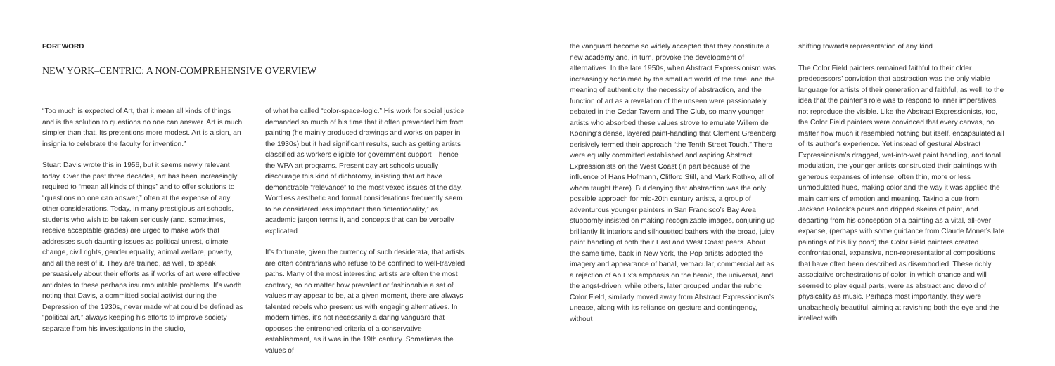FOREWORD
NEW YORK–CENTRIC: A NON-COMPREHENSIVE OVERVIEW
“Too much is expected of Art, that it mean all kinds of things and is the solution to questions no one can answer. Art is much simpler than that. Its pretentions more modest. Art is a sign, an insignia to celebrate the faculty for invention.”
Stuart Davis wrote this in 1956, but it seems newly relevant today. Over the past three decades, art has been increasingly required to “mean all kinds of things” and to offer solutions to “questions no one can answer,” often at the expense of any other considerations. Today, in many prestigious art schools, students who wish to be taken seriously (and, sometimes, receive acceptable grades) are urged to make work that addresses such daunting issues as political unrest, climate change, civil rights, gender equality, animal welfare, poverty, and all the rest of it. They are trained, as well, to speak persuasively about their efforts as if works of art were effective antidotes to these perhaps insurmountable problems. It’s worth noting that Davis, a committed social activist during the Depression of the 1930s, never made what could be defined as “political art,” always keeping his efforts to improve society separate from his investigations in the studio,
of what he called “color-space-logic.” His work for social justice demanded so much of his time that it often prevented him from painting (he mainly produced drawings and works on paper in the 1930s) but it had significant results, such as getting artists classified as workers eligible for government support—hence the WPA art programs. Present day art schools usually discourage this kind of dichotomy, insisting that art have demonstrable “relevance” to the most vexed issues of the day. Wordless aesthetic and formal considerations frequently seem to be considered less important than “intentionality,” as academic jargon terms it, and concepts that can be verbally explicated.
It’s fortunate, given the currency of such desiderata, that artists are often contrarians who refuse to be confined to well-traveled paths. Many of the most interesting artists are often the most contrary, so no matter how prevalent or fashionable a set of values may appear to be, at a given moment, there are always talented rebels who present us with engaging alternatives. In modern times, it’s not necessarily a daring vanguard that opposes the entrenched criteria of a conservative establishment, as it was in the 19th century. Sometimes the values of
the vanguard become so widely accepted that they constitute a new academy and, in turn, provoke the development of alternatives. In the late 1950s, when Abstract Expressionism was increasingly acclaimed by the small art world of the time, and the meaning of authenticity, the necessity of abstraction, and the function of art as a revelation of the unseen were passionately debated in the Cedar Tavern and The Club, so many younger artists who absorbed these values strove to emulate Willem de Kooning’s dense, layered paint-handling that Clement Greenberg derisively termed their approach “the Tenth Street Touch.” There were equally committed established and aspiring Abstract Expressionists on the West Coast (in part because of the influence of Hans Hofmann, Clifford Still, and Mark Rothko, all of whom taught there). But denying that abstraction was the only possible approach for mid-20th century artists, a group of adventurous younger painters in San Francisco’s Bay Area stubbornly insisted on making recognizable images, conjuring up brilliantly lit interiors and silhouetted bathers with the broad, juicy paint handling of both their East and West Coast peers. About the same time, back in New York, the Pop artists adopted the imagery and appearance of banal, vernacular, commercial art as a rejection of Ab Ex’s emphasis on the heroic, the universal, and the angst-driven, while others, later grouped under the rubric Color Field, similarly moved away from Abstract Expressionism’s unease, along with its reliance on gesture and contingency, without
shifting towards representation of any kind.
The Color Field painters remained faithful to their older predecessors’ conviction that abstraction was the only viable language for artists of their generation and faithful, as well, to the idea that the painter’s role was to respond to inner imperatives, not reproduce the visible. Like the Abstract Expressionists, too, the Color Field painters were convinced that every canvas, no matter how much it resembled nothing but itself, encapsulated all of its author’s experience. Yet instead of gestural Abstract Expressionism’s dragged, wet-into-wet paint handling, and tonal modulation, the younger artists constructed their paintings with generous expanses of intense, often thin, more or less unmodulated hues, making color and the way it was applied the main carriers of emotion and meaning. Taking a cue from Jackson Pollock’s pours and dripped skeins of paint, and departing from his conception of a painting as a vital, all-over expanse, (perhaps with some guidance from Claude Monet’s late paintings of his lily pond) the Color Field painters created confrontational, expansive, non-representational compositions that have often been described as disembodied. These richly associative orchestrations of color, in which chance and will seemed to play equal parts, were as abstract and devoid of physicality as music. Perhaps most importantly, they were unabashedly beautiful, aiming at ravishing both the eye and the intellect with